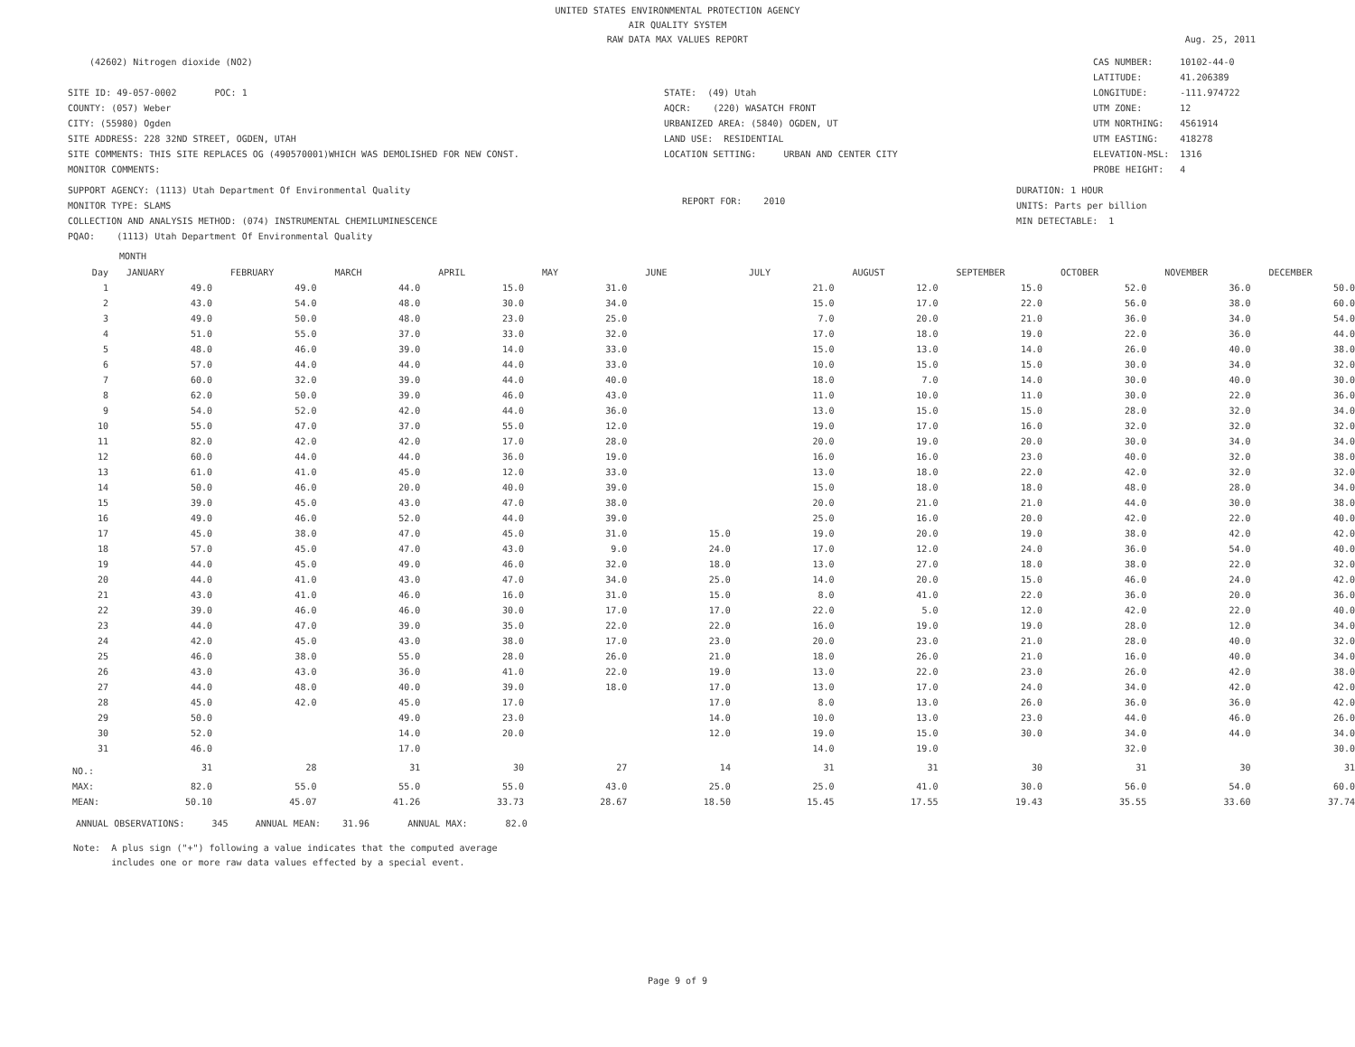UNITED STATES ENVIRONMENTAL PROTECTION AGENCY
AIR QUALITY SYSTEM
RAW DATA MAX VALUES REPORT
Aug. 25, 2011
(42602) Nitrogen dioxide (NO2)
SITE ID: 49-057-0002 POC: 1
COUNTY: (057) Weber
CITY: (55980) Ogden
SITE ADDRESS: 228 32ND STREET, OGDEN, UTAH
SITE COMMENTS: THIS SITE REPLACES OG (490570001)WHICH WAS DEMOLISHED FOR NEW CONST.
MONITOR COMMENTS:
STATE: (49) Utah
AQCR: (220) WASATCH FRONT
URBANIZED AREA: (5840) OGDEN, UT
LAND USE: RESIDENTIAL
LOCATION SETTING: URBAN AND CENTER CITY
CAS NUMBER: 10102-44-0
LATITUDE: 41.206389
LONGITUDE: -111.974722
UTM ZONE: 12
UTM NORTHING: 4561914
UTM EASTING: 418278
ELEVATION-MSL: 1316
PROBE HEIGHT: 4
SUPPORT AGENCY: (1113) Utah Department Of Environmental Quality
MONITOR TYPE: SLAMS
COLLECTION AND ANALYSIS METHOD: (074) INSTRUMENTAL CHEMILUMINESCENCE
PQAO: (1113) Utah Department Of Environmental Quality
REPORT FOR: 2010
DURATION: 1 HOUR
UNITS: Parts per billion
MIN DETECTABLE: 1
MONTH
| Day | JANUARY | FEBRUARY | MARCH | APRIL | MAY | JUNE | JULY | AUGUST | SEPTEMBER | OCTOBER | NOVEMBER | DECEMBER |
| --- | --- | --- | --- | --- | --- | --- | --- | --- | --- | --- | --- | --- |
| 1 | 49.0 | 49.0 | 44.0 | 15.0 | 31.0 | | 21.0 | 12.0 | 15.0 | 52.0 | 36.0 | 50.0 |
| 2 | 43.0 | 54.0 | 48.0 | 30.0 | 34.0 | | 15.0 | 17.0 | 22.0 | 56.0 | 38.0 | 60.0 |
| 3 | 49.0 | 50.0 | 48.0 | 23.0 | 25.0 | | 7.0 | 20.0 | 21.0 | 36.0 | 34.0 | 54.0 |
| 4 | 51.0 | 55.0 | 37.0 | 33.0 | 32.0 | | 17.0 | 18.0 | 19.0 | 22.0 | 36.0 | 44.0 |
| 5 | 48.0 | 46.0 | 39.0 | 14.0 | 33.0 | | 15.0 | 13.0 | 14.0 | 26.0 | 40.0 | 38.0 |
| 6 | 57.0 | 44.0 | 44.0 | 44.0 | 33.0 | | 10.0 | 15.0 | 15.0 | 30.0 | 34.0 | 32.0 |
| 7 | 60.0 | 32.0 | 39.0 | 44.0 | 40.0 | | 18.0 | 7.0 | 14.0 | 30.0 | 40.0 | 30.0 |
| 8 | 62.0 | 50.0 | 39.0 | 46.0 | 43.0 | | 11.0 | 10.0 | 11.0 | 30.0 | 22.0 | 36.0 |
| 9 | 54.0 | 52.0 | 42.0 | 44.0 | 36.0 | | 13.0 | 15.0 | 15.0 | 28.0 | 32.0 | 34.0 |
| 10 | 55.0 | 47.0 | 37.0 | 55.0 | 12.0 | | 19.0 | 17.0 | 16.0 | 32.0 | 32.0 | 32.0 |
| 11 | 82.0 | 42.0 | 42.0 | 17.0 | 28.0 | | 20.0 | 19.0 | 20.0 | 30.0 | 34.0 | 34.0 |
| 12 | 60.0 | 44.0 | 44.0 | 36.0 | 19.0 | | 16.0 | 16.0 | 23.0 | 40.0 | 32.0 | 38.0 |
| 13 | 61.0 | 41.0 | 45.0 | 12.0 | 33.0 | | 13.0 | 18.0 | 22.0 | 42.0 | 32.0 | 32.0 |
| 14 | 50.0 | 46.0 | 20.0 | 40.0 | 39.0 | | 15.0 | 18.0 | 18.0 | 48.0 | 28.0 | 34.0 |
| 15 | 39.0 | 45.0 | 43.0 | 47.0 | 38.0 | | 20.0 | 21.0 | 21.0 | 44.0 | 30.0 | 38.0 |
| 16 | 49.0 | 46.0 | 52.0 | 44.0 | 39.0 | | 25.0 | 16.0 | 20.0 | 42.0 | 22.0 | 40.0 |
| 17 | 45.0 | 38.0 | 47.0 | 45.0 | 31.0 | 15.0 | 19.0 | 20.0 | 19.0 | 38.0 | 42.0 | 42.0 |
| 18 | 57.0 | 45.0 | 47.0 | 43.0 | 9.0 | 24.0 | 17.0 | 12.0 | 24.0 | 36.0 | 54.0 | 40.0 |
| 19 | 44.0 | 45.0 | 49.0 | 46.0 | 32.0 | 18.0 | 13.0 | 27.0 | 18.0 | 38.0 | 22.0 | 32.0 |
| 20 | 44.0 | 41.0 | 43.0 | 47.0 | 34.0 | 25.0 | 14.0 | 20.0 | 15.0 | 46.0 | 24.0 | 42.0 |
| 21 | 43.0 | 41.0 | 46.0 | 16.0 | 31.0 | 15.0 | 8.0 | 41.0 | 22.0 | 36.0 | 20.0 | 36.0 |
| 22 | 39.0 | 46.0 | 46.0 | 30.0 | 17.0 | 17.0 | 22.0 | 5.0 | 12.0 | 42.0 | 22.0 | 40.0 |
| 23 | 44.0 | 47.0 | 39.0 | 35.0 | 22.0 | 22.0 | 16.0 | 19.0 | 19.0 | 28.0 | 12.0 | 34.0 |
| 24 | 42.0 | 45.0 | 43.0 | 38.0 | 17.0 | 23.0 | 20.0 | 23.0 | 21.0 | 28.0 | 40.0 | 32.0 |
| 25 | 46.0 | 38.0 | 55.0 | 28.0 | 26.0 | 21.0 | 18.0 | 26.0 | 21.0 | 16.0 | 40.0 | 34.0 |
| 26 | 43.0 | 43.0 | 36.0 | 41.0 | 22.0 | 19.0 | 13.0 | 22.0 | 23.0 | 26.0 | 42.0 | 38.0 |
| 27 | 44.0 | 48.0 | 40.0 | 39.0 | 18.0 | 17.0 | 13.0 | 17.0 | 24.0 | 34.0 | 42.0 | 42.0 |
| 28 | 45.0 | 42.0 | 45.0 | 17.0 | | 17.0 | 8.0 | 13.0 | 26.0 | 36.0 | 36.0 | 42.0 |
| 29 | 50.0 | | 49.0 | 23.0 | | 14.0 | 10.0 | 13.0 | 23.0 | 44.0 | 46.0 | 26.0 |
| 30 | 52.0 | | 14.0 | 20.0 | | 12.0 | 19.0 | 15.0 | 30.0 | 34.0 | 44.0 | 34.0 |
| 31 | 46.0 | | 17.0 | | | | 14.0 | 19.0 | | 32.0 | | 30.0 |
| NO.: | 31 | 28 | 31 | 30 | 27 | 14 | 31 | 31 | 30 | 31 | 30 | 31 |
| MAX: | 82.0 | 55.0 | 55.0 | 55.0 | 43.0 | 25.0 | 25.0 | 41.0 | 30.0 | 56.0 | 54.0 | 60.0 |
| MEAN: | 50.10 | 45.07 | 41.26 | 33.73 | 28.67 | 18.50 | 15.45 | 17.55 | 19.43 | 35.55 | 33.60 | 37.74 |
ANNUAL OBSERVATIONS: 345 ANNUAL MEAN: 31.96 ANNUAL MAX: 82.0
Note: A plus sign ("+") following a value indicates that the computed average
includes one or more raw data values effected by a special event.
Page 9 of 9